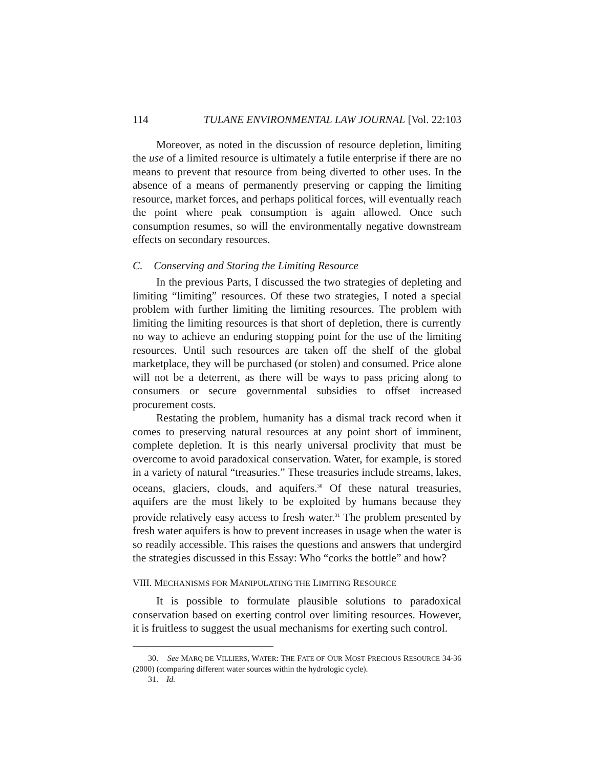114 TULANE ENVIRONMENTAL LAW JOURNAL [Vol. 22:103
Moreover, as noted in the discussion of resource depletion, limiting the use of a limited resource is ultimately a futile enterprise if there are no means to prevent that resource from being diverted to other uses. In the absence of a means of permanently preserving or capping the limiting resource, market forces, and perhaps political forces, will eventually reach the point where peak consumption is again allowed. Once such consumption resumes, so will the environmentally negative downstream effects on secondary resources.
C. Conserving and Storing the Limiting Resource
In the previous Parts, I discussed the two strategies of depleting and limiting “limiting” resources. Of these two strategies, I noted a special problem with further limiting the limiting resources. The problem with limiting the limiting resources is that short of depletion, there is currently no way to achieve an enduring stopping point for the use of the limiting resources. Until such resources are taken off the shelf of the global marketplace, they will be purchased (or stolen) and consumed. Price alone will not be a deterrent, as there will be ways to pass pricing along to consumers or secure governmental subsidies to offset increased procurement costs.
Restating the problem, humanity has a dismal track record when it comes to preserving natural resources at any point short of imminent, complete depletion. It is this nearly universal proclivity that must be overcome to avoid paradoxical conservation. Water, for example, is stored in a variety of natural “treasuries.” These treasuries include streams, lakes, oceans, glaciers, clouds, and aquifers.<sup>30</sup> Of these natural treasuries, aquifers are the most likely to be exploited by humans because they provide relatively easy access to fresh water.<sup>31</sup> The problem presented by fresh water aquifers is how to prevent increases in usage when the water is so readily accessible. This raises the questions and answers that undergird the strategies discussed in this Essay: Who “corks the bottle” and how?
VIII. MECHANISMS FOR MANIPULATING THE LIMITING RESOURCE
It is possible to formulate plausible solutions to paradoxical conservation based on exerting control over limiting resources. However, it is fruitless to suggest the usual mechanisms for exerting such control.
30. See MARQ DE VILLIERS, WATER: THE FATE OF OUR MOST PRECIOUS RESOURCE 34-36 (2000) (comparing different water sources within the hydrologic cycle).
31. Id.